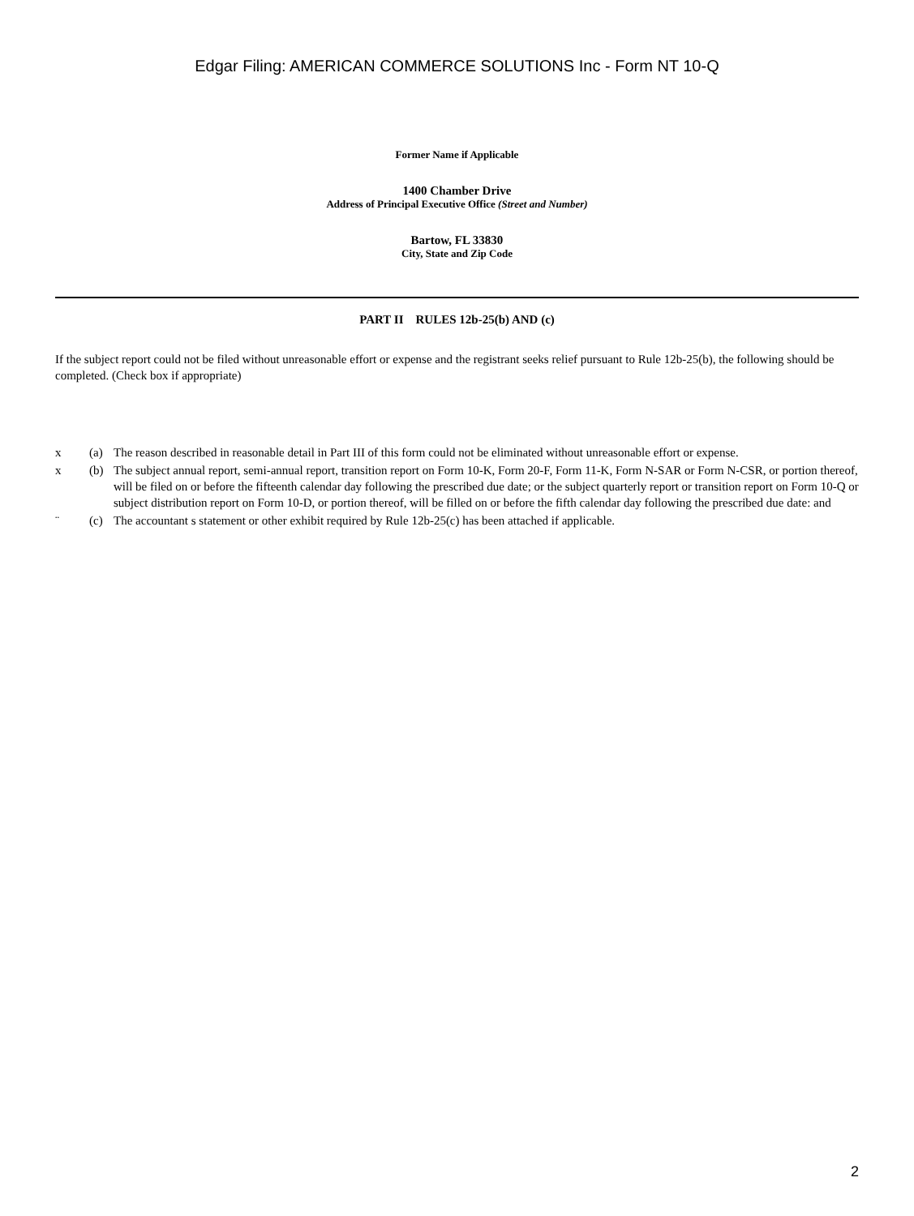Edgar Filing: AMERICAN COMMERCE SOLUTIONS Inc - Form NT 10-Q
Former Name if Applicable
1400 Chamber Drive
Address of Principal Executive Office (Street and Number)
Bartow, FL 33830
City, State and Zip Code
PART II RULES 12b-25(b) AND (c)
If the subject report could not be filed without unreasonable effort or expense and the registrant seeks relief pursuant to Rule 12b-25(b), the following should be completed. (Check box if appropriate)
| x | (a) | The reason described in reasonable detail in Part III of this form could not be eliminated without unreasonable effort or expense. |
| x | (b) | The subject annual report, semi-annual report, transition report on Form 10-K, Form 20-F, Form 11-K, Form N-SAR or Form N-CSR, or portion thereof, will be filed on or before the fifteenth calendar day following the prescribed due date; or the subject quarterly report or transition report on Form 10-Q or subject distribution report on Form 10-D, or portion thereof, will be filled on or before the fifth calendar day following the prescribed due date: and |
| ¨ | (c) | The accountant s statement or other exhibit required by Rule 12b-25(c) has been attached if applicable. |
2